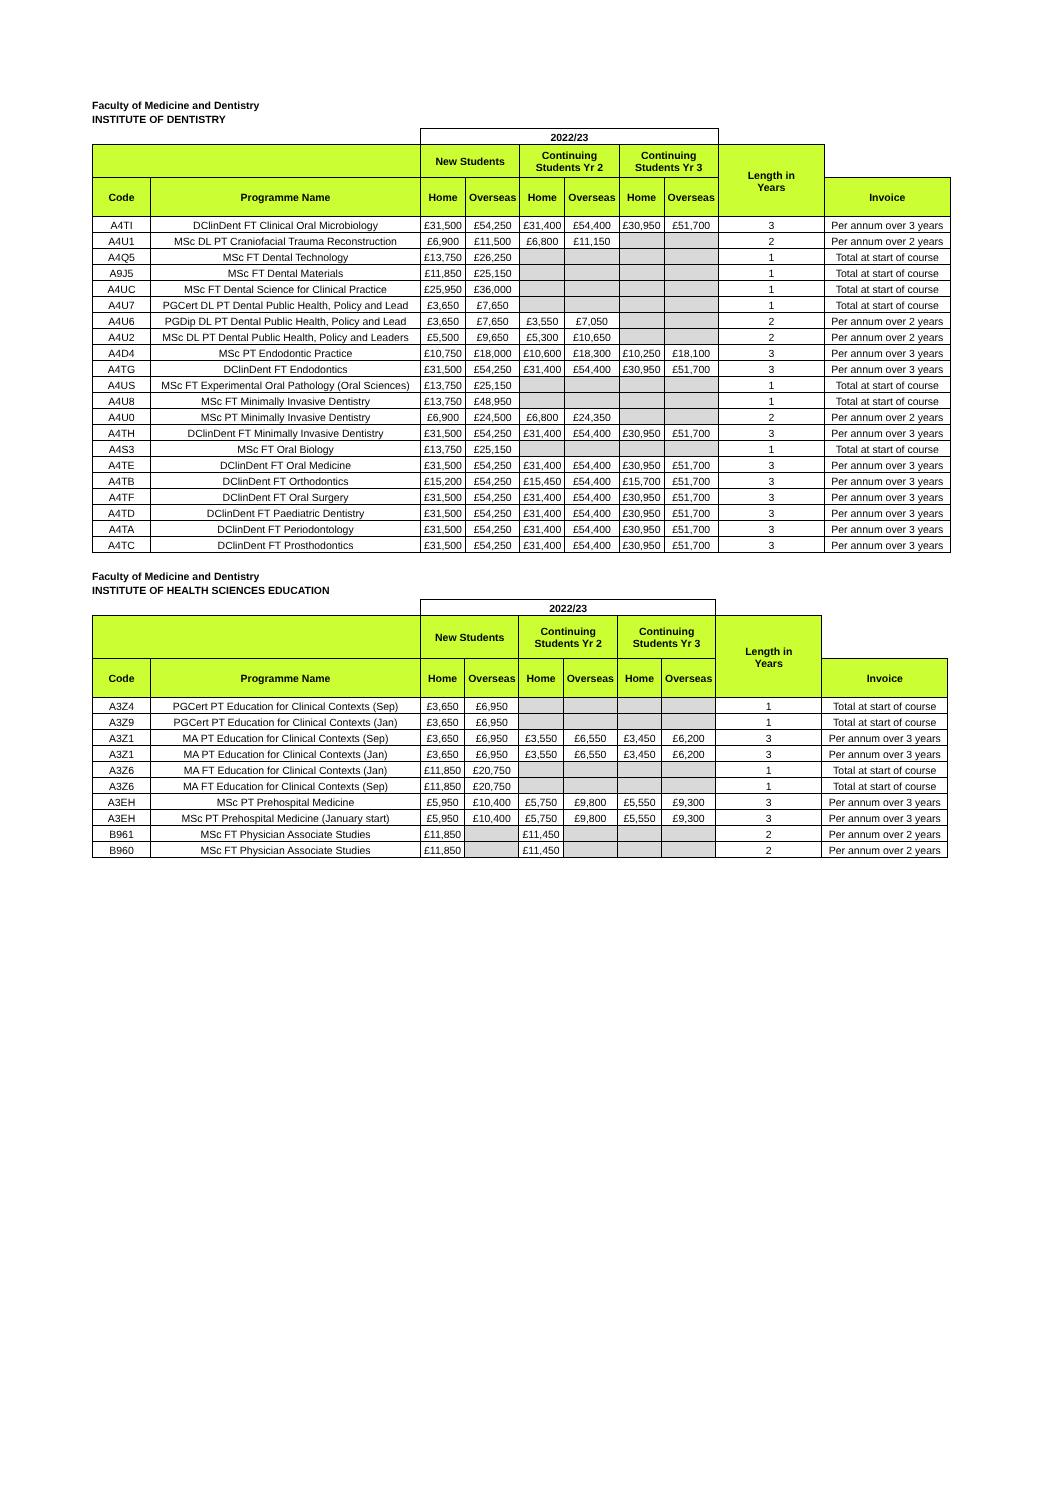Faculty of Medicine and Dentistry
INSTITUTE OF DENTISTRY
| | | 2022/23 | | | | | | | |
| | | New Students | | Continuing Students Yr 2 | | Continuing Students Yr 3 | | Length in Years | |
| Code | Programme Name | Home | Overseas | Home | Overseas | Home | Overseas | | Invoice |
| A4TI | DClinDent FT Clinical Oral Microbiology | £31,500 | £54,250 | £31,400 | £54,400 | £30,950 | £51,700 | 3 | Per annum over 3 years |
| A4U1 | MSc DL PT Craniofacial Trauma Reconstruction | £6,900 | £11,500 | £6,800 | £11,150 | | | 2 | Per annum over 2 years |
| A4Q5 | MSc FT Dental Technology | £13,750 | £26,250 | | | | | 1 | Total at start of course |
| A9J5 | MSc FT Dental Materials | £11,850 | £25,150 | | | | | 1 | Total at start of course |
| A4UC | MSc FT Dental Science for Clinical Practice | £25,950 | £36,000 | | | | | 1 | Total at start of course |
| A4U7 | PGCert DL PT Dental Public Health, Policy and Lead | £3,650 | £7,650 | | | | | 1 | Total at start of course |
| A4U6 | PGDip DL PT Dental Public Health, Policy and Lead | £3,650 | £7,650 | £3,550 | £7,050 | | | 2 | Per annum over 2 years |
| A4U2 | MSc DL PT Dental Public Health, Policy and Leaders | £5,500 | £9,650 | £5,300 | £10,650 | | | 2 | Per annum over 2 years |
| A4D4 | MSc PT Endodontic Practice | £10,750 | £18,000 | £10,600 | £18,300 | £10,250 | £18,100 | 3 | Per annum over 3 years |
| A4TG | DClinDent FT Endodontics | £31,500 | £54,250 | £31,400 | £54,400 | £30,950 | £51,700 | 3 | Per annum over 3 years |
| A4US | MSc FT Experimental Oral Pathology (Oral Sciences) | £13,750 | £25,150 | | | | | 1 | Total at start of course |
| A4U8 | MSc FT Minimally Invasive Dentistry | £13,750 | £48,950 | | | | | 1 | Total at start of course |
| A4U0 | MSc PT Minimally Invasive Dentistry | £6,900 | £24,500 | £6,800 | £24,350 | | | 2 | Per annum over 2 years |
| A4TH | DClinDent FT Minimally Invasive Dentistry | £31,500 | £54,250 | £31,400 | £54,400 | £30,950 | £51,700 | 3 | Per annum over 3 years |
| A4S3 | MSc FT Oral Biology | £13,750 | £25,150 | | | | | 1 | Total at start of course |
| A4TE | DClinDent FT Oral Medicine | £31,500 | £54,250 | £31,400 | £54,400 | £30,950 | £51,700 | 3 | Per annum over 3 years |
| A4TB | DClinDent FT Orthodontics | £15,200 | £54,250 | £15,450 | £54,400 | £15,700 | £51,700 | 3 | Per annum over 3 years |
| A4TF | DClinDent FT Oral Surgery | £31,500 | £54,250 | £31,400 | £54,400 | £30,950 | £51,700 | 3 | Per annum over 3 years |
| A4TD | DClinDent FT Paediatric Dentistry | £31,500 | £54,250 | £31,400 | £54,400 | £30,950 | £51,700 | 3 | Per annum over 3 years |
| A4TA | DClinDent FT Periodontology | £31,500 | £54,250 | £31,400 | £54,400 | £30,950 | £51,700 | 3 | Per annum over 3 years |
| A4TC | DClinDent FT Prosthodontics | £31,500 | £54,250 | £31,400 | £54,400 | £30,950 | £51,700 | 3 | Per annum over 3 years |
Faculty of Medicine and Dentistry
INSTITUTE OF HEALTH SCIENCES EDUCATION
| | | 2022/23 | | | | | | | |
| | | New Students | | Continuing Students Yr 2 | | Continuing Students Yr 3 | | Length in Years | |
| Code | Programme Name | Home | Overseas | Home | Overseas | Home | Overseas | | Invoice |
| A3Z4 | PGCert PT Education for Clinical Contexts (Sep) | £3,650 | £6,950 | | | | | 1 | Total at start of course |
| A3Z9 | PGCert PT Education for Clinical Contexts (Jan) | £3,650 | £6,950 | | | | | 1 | Total at start of course |
| A3Z1 | MA PT Education for Clinical Contexts (Sep) | £3,650 | £6,950 | £3,550 | £6,550 | £3,450 | £6,200 | 3 | Per annum over 3 years |
| A3Z1 | MA PT Education for Clinical Contexts (Jan) | £3,650 | £6,950 | £3,550 | £6,550 | £3,450 | £6,200 | 3 | Per annum over 3 years |
| A3Z6 | MA FT Education for Clinical Contexts (Jan) | £11,850 | £20,750 | | | | | 1 | Total at start of course |
| A3Z6 | MA FT Education for Clinical Contexts (Sep) | £11,850 | £20,750 | | | | | 1 | Total at start of course |
| A3EH | MSc PT Prehospital Medicine | £5,950 | £10,400 | £5,750 | £9,800 | £5,550 | £9,300 | 3 | Per annum over 3 years |
| A3EH | MSc PT Prehospital Medicine (January start) | £5,950 | £10,400 | £5,750 | £9,800 | £5,550 | £9,300 | 3 | Per annum over 3 years |
| B961 | MSc FT Physician Associate Studies | £11,850 | | £11,450 | | | | 2 | Per annum over 2 years |
| B960 | MSc FT Physician Associate Studies | £11,850 | | £11,450 | | | | 2 | Per annum over 2 years |